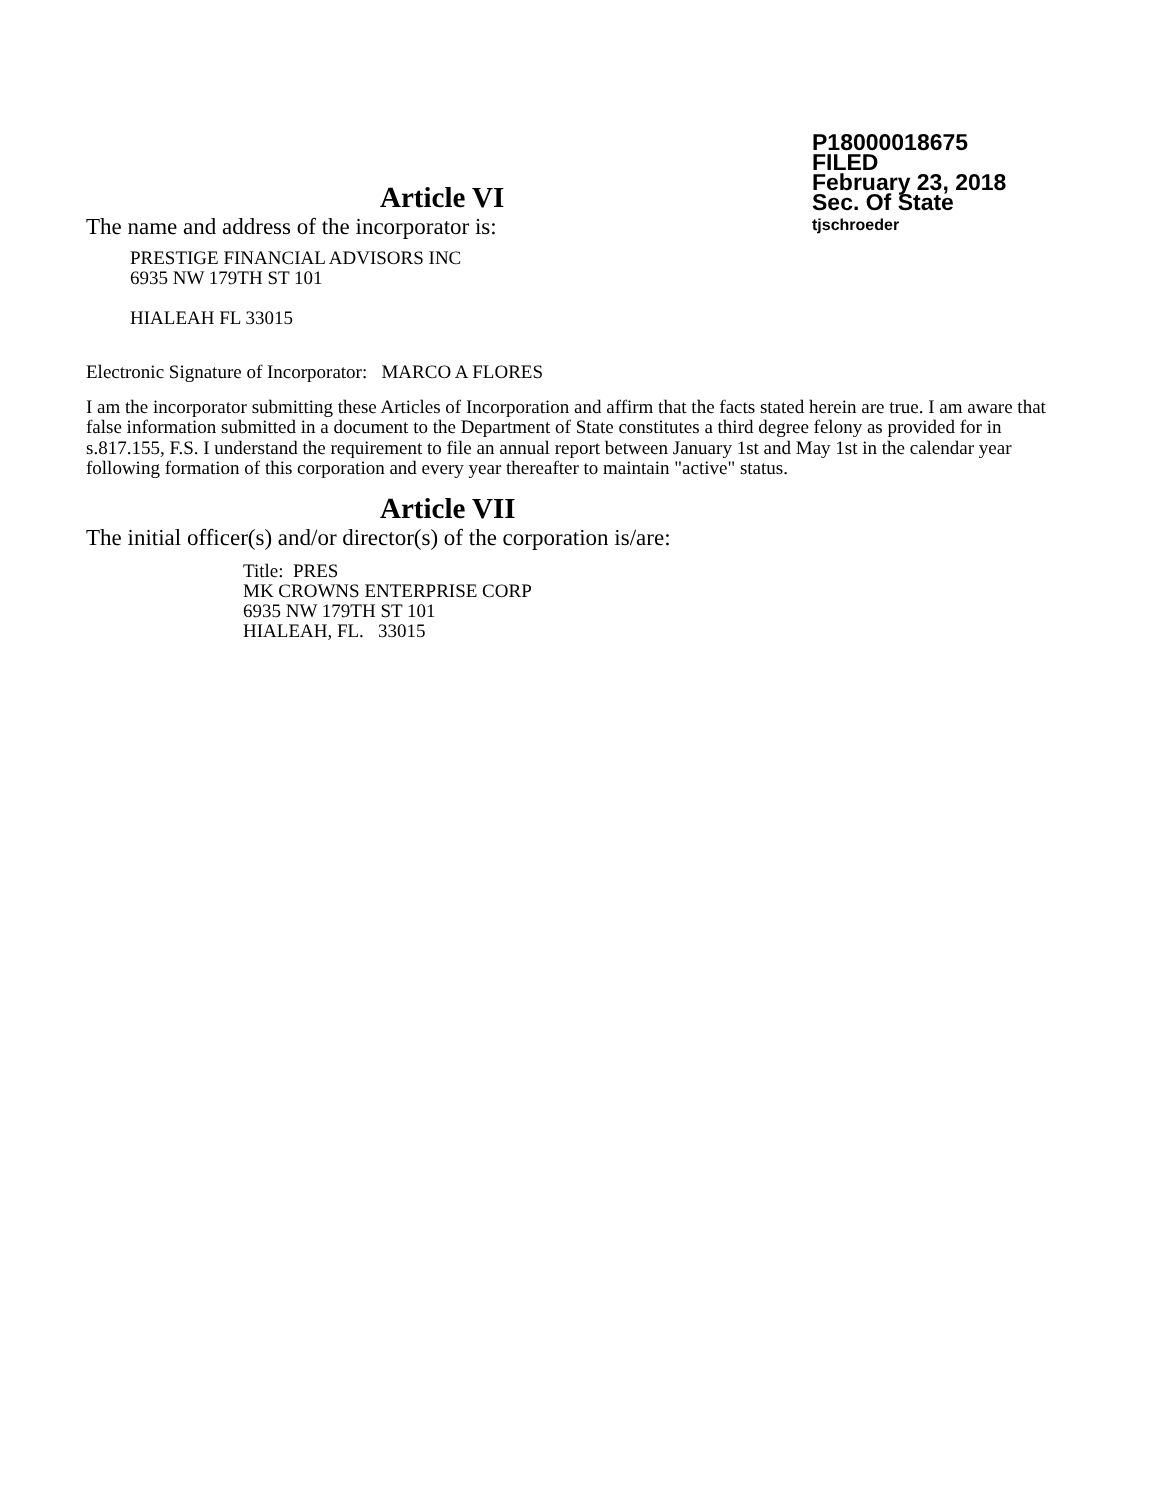P18000018675
FILED
February 23, 2018
Sec. Of State
tjschroeder
Article VI
The name and address of the incorporator is:
PRESTIGE FINANCIAL ADVISORS INC
6935 NW 179TH ST 101
HIALEAH FL 33015
Electronic Signature of Incorporator: MARCO A FLORES
I am the incorporator submitting these Articles of Incorporation and affirm that the facts stated herein are true. I am aware that false information submitted in a document to the Department of State constitutes a third degree felony as provided for in s.817.155, F.S. I understand the requirement to file an annual report between January 1st and May 1st in the calendar year following formation of this corporation and every year thereafter to maintain "active" status.
Article VII
The initial officer(s) and/or director(s) of the corporation is/are:
Title: PRES
MK CROWNS ENTERPRISE CORP
6935 NW 179TH ST 101
HIALEAH, FL. 33015